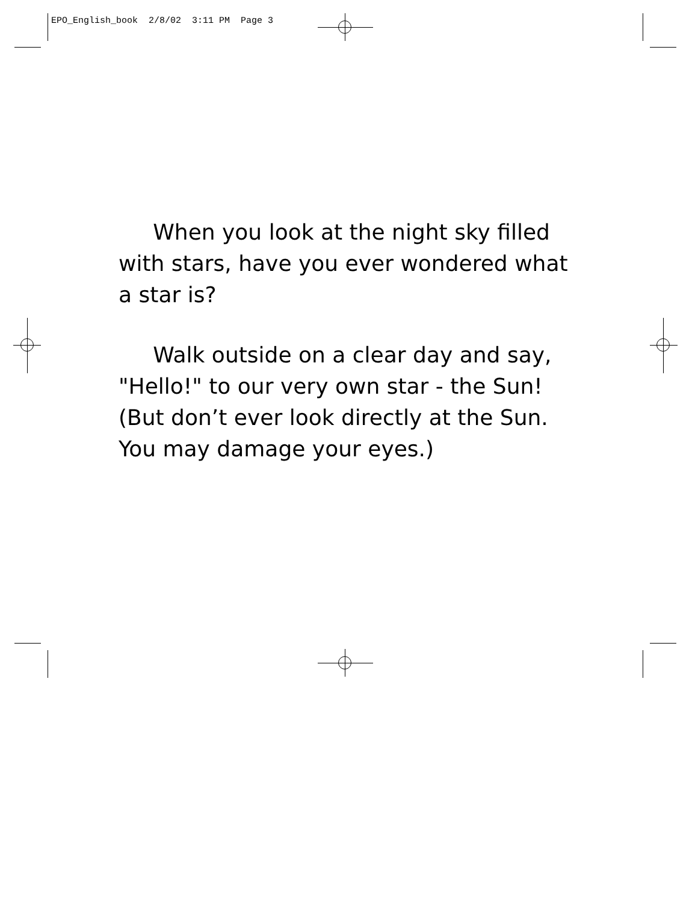EPO_English_book 2/8/02 3:11 PM Page 3
When you look at the night sky filled with stars, have you ever wondered what a star is?
Walk outside on a clear day and say, "Hello!" to our very own star - the Sun! (But don’t ever look directly at the Sun. You may damage your eyes.)